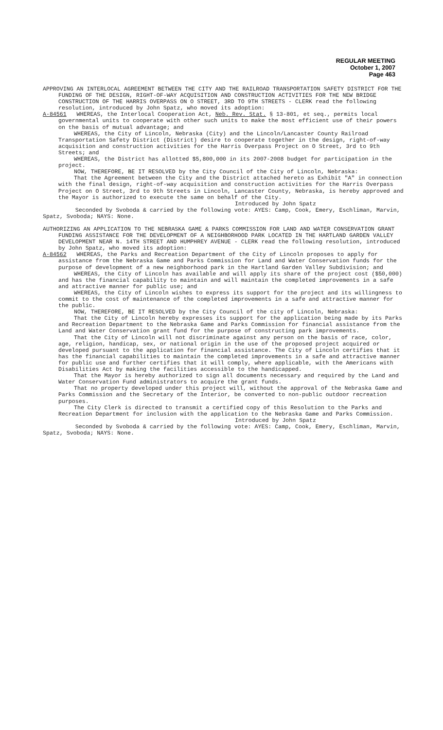REGULAR MEETING
October 1, 2007
Page 463
APPROVING AN INTERLOCAL AGREEMENT BETWEEN THE CITY AND THE RAILROAD TRANSPORTATION SAFETY DISTRICT FOR THE FUNDING OF THE DESIGN, RIGHT-OF-WAY ACQUISITION AND CONSTRUCTION ACTIVITIES FOR THE NEW BRIDGE CONSTRUCTION OF THE HARRIS OVERPASS ON O STREET, 3RD TO 9TH STREETS - CLERK read the following resolution, introduced by John Spatz, who moved its adoption:
A-84561 WHEREAS, the Interlocal Cooperation Act, Neb. Rev. Stat. § 13-801, et seq., permits local governmental units to cooperate with other such units to make the most efficient use of their powers on the basis of mutual advantage; and
WHEREAS, the City of Lincoln, Nebraska (City) and the Lincoln/Lancaster County Railroad Transportation Safety District (District) desire to cooperate together in the design, right-of-way acquisition and construction activities for the Harris Overpass Project on O Street, 3rd to 9th Streets; and
WHEREAS, the District has allotted $5,800,000 in its 2007-2008 budget for participation in the project.
NOW, THEREFORE, BE IT RESOLVED by the City Council of the City of Lincoln, Nebraska:
That the Agreement between the City and the District attached hereto as Exhibit "A" in connection with the final design, right-of-way acquisition and construction activities for the Harris Overpass Project on O Street, 3rd to 9th Streets in Lincoln, Lancaster County, Nebraska, is hereby approved and the Mayor is authorized to execute the same on behalf of the City.
Introduced by John Spatz
Seconded by Svoboda & carried by the following vote: AYES: Camp, Cook, Emery, Eschliman, Marvin, Spatz, Svoboda; NAYS: None.
AUTHORIZING AN APPLICATION TO THE NEBRASKA GAME & PARKS COMMISSION FOR LAND AND WATER CONSERVATION GRANT FUNDING ASSISTANCE FOR THE DEVELOPMENT OF A NEIGHBORHOOD PARK LOCATED IN THE HARTLAND GARDEN VALLEY DEVELOPMENT NEAR N. 14TH STREET AND HUMPHREY AVENUE - CLERK read the following resolution, introduced by John Spatz, who moved its adoption:
A-84562 WHEREAS, the Parks and Recreation Department of the City of Lincoln proposes to apply for assistance from the Nebraska Game and Parks Commission for Land and Water Conservation funds for the purpose of development of a new neighborhood park in the Hartland Garden Valley Subdivision; and
WHEREAS, the City of Lincoln has available and will apply its share of the project cost ($50,000) and has the financial capability to maintain and will maintain the completed improvements in a safe and attractive manner for public use; and
WHEREAS, the City of Lincoln wishes to express its support for the project and its willingness to commit to the cost of maintenance of the completed improvements in a safe and attractive manner for the public.
NOW, THEREFORE, BE IT RESOLVED by the City Council of the city of Lincoln, Nebraska:
That the City of Lincoln hereby expresses its support for the application being made by its Parks and Recreation Department to the Nebraska Game and Parks Commission for financial assistance from the Land and Water Conservation grant fund for the purpose of constructing park improvements.
That the City of Lincoln will not discriminate against any person on the basis of race, color, age, religion, handicap, sex, or national origin in the use of the proposed project acquired or developed pursuant to the application for financial assistance. The City of Lincoln certifies that it has the financial capabilities to maintain the completed improvements in a safe and attractive manner for public use and further certifies that it will comply, where applicable, with the Americans with Disabilities Act by making the facilities accessible to the handicapped.
That the Mayor is hereby authorized to sign all documents necessary and required by the Land and Water Conservation Fund administrators to acquire the grant funds.
That no property developed under this project will, without the approval of the Nebraska Game and Parks Commission and the Secretary of the Interior, be converted to non-public outdoor recreation purposes.
The City Clerk is directed to transmit a certified copy of this Resolution to the Parks and Recreation Department for inclusion with the application to the Nebraska Game and Parks Commission.
Introduced by John Spatz
Seconded by Svoboda & carried by the following vote: AYES: Camp, Cook, Emery, Eschliman, Marvin, Spatz, Svoboda; NAYS: None.